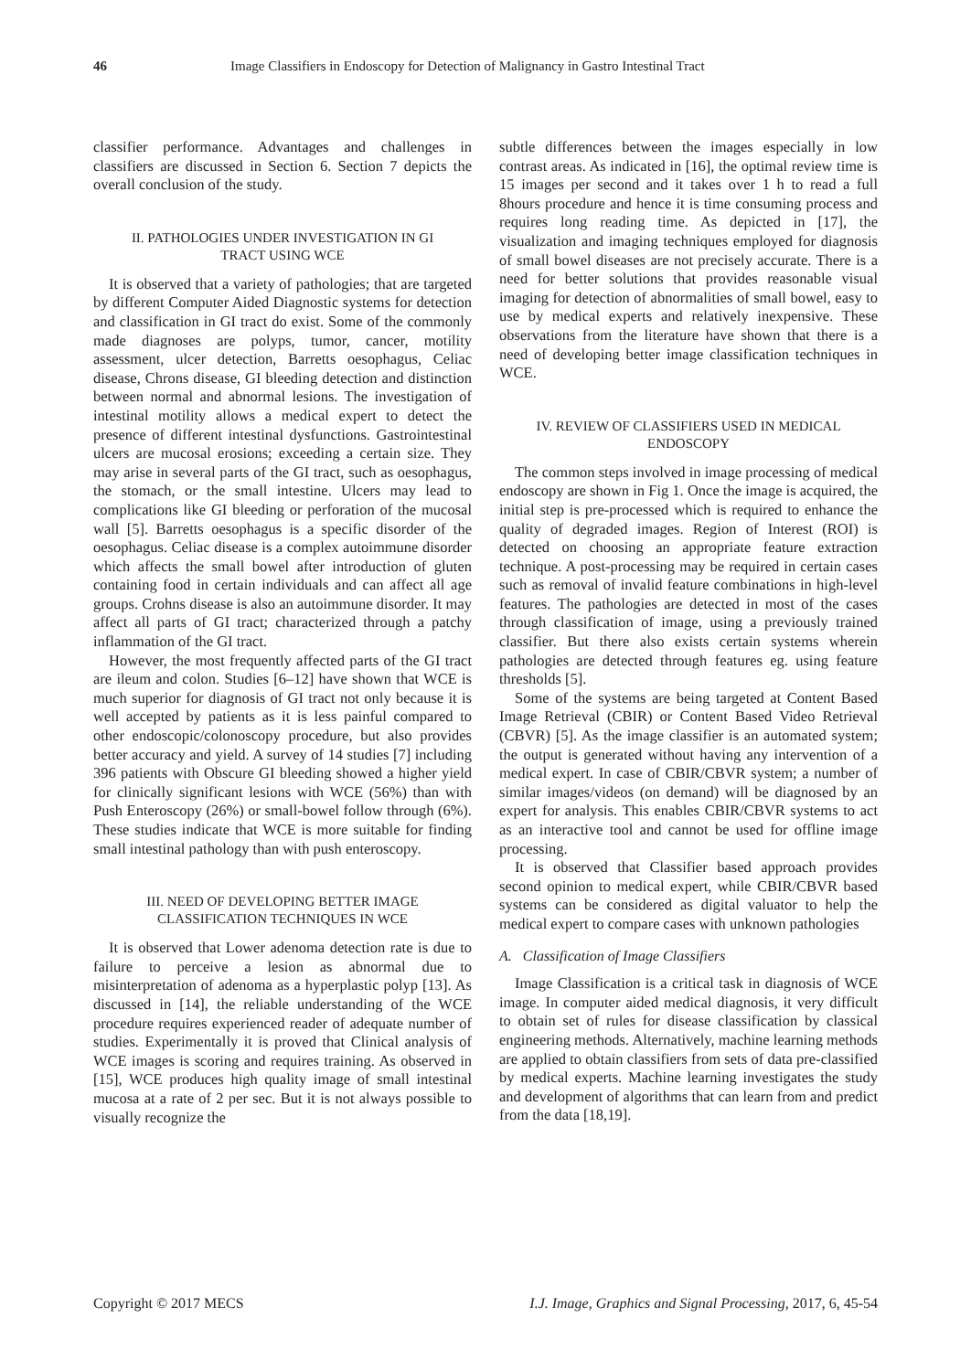46 Image Classifiers in Endoscopy for Detection of Malignancy in Gastro Intestinal Tract
classifier performance. Advantages and challenges in classifiers are discussed in Section 6. Section 7 depicts the overall conclusion of the study.
II. PATHOLOGIES UNDER INVESTIGATION IN GI TRACT USING WCE
It is observed that a variety of pathologies; that are targeted by different Computer Aided Diagnostic systems for detection and classification in GI tract do exist. Some of the commonly made diagnoses are polyps, tumor, cancer, motility assessment, ulcer detection, Barretts oesophagus, Celiac disease, Chrons disease, GI bleeding detection and distinction between normal and abnormal lesions. The investigation of intestinal motility allows a medical expert to detect the presence of different intestinal dysfunctions. Gastrointestinal ulcers are mucosal erosions; exceeding a certain size. They may arise in several parts of the GI tract, such as oesophagus, the stomach, or the small intestine. Ulcers may lead to complications like GI bleeding or perforation of the mucosal wall [5]. Barretts oesophagus is a specific disorder of the oesophagus. Celiac disease is a complex autoimmune disorder which affects the small bowel after introduction of gluten containing food in certain individuals and can affect all age groups. Crohns disease is also an autoimmune disorder. It may affect all parts of GI tract; characterized through a patchy inflammation of the GI tract.
However, the most frequently affected parts of the GI tract are ileum and colon. Studies [6–12] have shown that WCE is much superior for diagnosis of GI tract not only because it is well accepted by patients as it is less painful compared to other endoscopic/colonoscopy procedure, but also provides better accuracy and yield. A survey of 14 studies [7] including 396 patients with Obscure GI bleeding showed a higher yield for clinically significant lesions with WCE (56%) than with Push Enteroscopy (26%) or small-bowel follow through (6%). These studies indicate that WCE is more suitable for finding small intestinal pathology than with push enteroscopy.
III. NEED OF DEVELOPING BETTER IMAGE CLASSIFICATION TECHNIQUES IN WCE
It is observed that Lower adenoma detection rate is due to failure to perceive a lesion as abnormal due to misinterpretation of adenoma as a hyperplastic polyp [13]. As discussed in [14], the reliable understanding of the WCE procedure requires experienced reader of adequate number of studies. Experimentally it is proved that Clinical analysis of WCE images is scoring and requires training. As observed in [15], WCE produces high quality image of small intestinal mucosa at a rate of 2 per sec. But it is not always possible to visually recognize the
subtle differences between the images especially in low contrast areas. As indicated in [16], the optimal review time is 15 images per second and it takes over 1 h to read a full 8hours procedure and hence it is time consuming process and requires long reading time. As depicted in [17], the visualization and imaging techniques employed for diagnosis of small bowel diseases are not precisely accurate. There is a need for better solutions that provides reasonable visual imaging for detection of abnormalities of small bowel, easy to use by medical experts and relatively inexpensive. These observations from the literature have shown that there is a need of developing better image classification techniques in WCE.
IV. REVIEW OF CLASSIFIERS USED IN MEDICAL ENDOSCOPY
The common steps involved in image processing of medical endoscopy are shown in Fig 1. Once the image is acquired, the initial step is pre-processed which is required to enhance the quality of degraded images. Region of Interest (ROI) is detected on choosing an appropriate feature extraction technique. A post-processing may be required in certain cases such as removal of invalid feature combinations in high-level features. The pathologies are detected in most of the cases through classification of image, using a previously trained classifier. But there also exists certain systems wherein pathologies are detected through features eg. using feature thresholds [5].
Some of the systems are being targeted at Content Based Image Retrieval (CBIR) or Content Based Video Retrieval (CBVR) [5]. As the image classifier is an automated system; the output is generated without having any intervention of a medical expert. In case of CBIR/CBVR system; a number of similar images/videos (on demand) will be diagnosed by an expert for analysis. This enables CBIR/CBVR systems to act as an interactive tool and cannot be used for offline image processing.
It is observed that Classifier based approach provides second opinion to medical expert, while CBIR/CBVR based systems can be considered as digital valuator to help the medical expert to compare cases with unknown pathologies
A. Classification of Image Classifiers
Image Classification is a critical task in diagnosis of WCE image. In computer aided medical diagnosis, it very difficult to obtain set of rules for disease classification by classical engineering methods. Alternatively, machine learning methods are applied to obtain classifiers from sets of data pre-classified by medical experts. Machine learning investigates the study and development of algorithms that can learn from and predict from the data [18,19].
Copyright © 2017 MECS I.J. Image, Graphics and Signal Processing, 2017, 6, 45-54